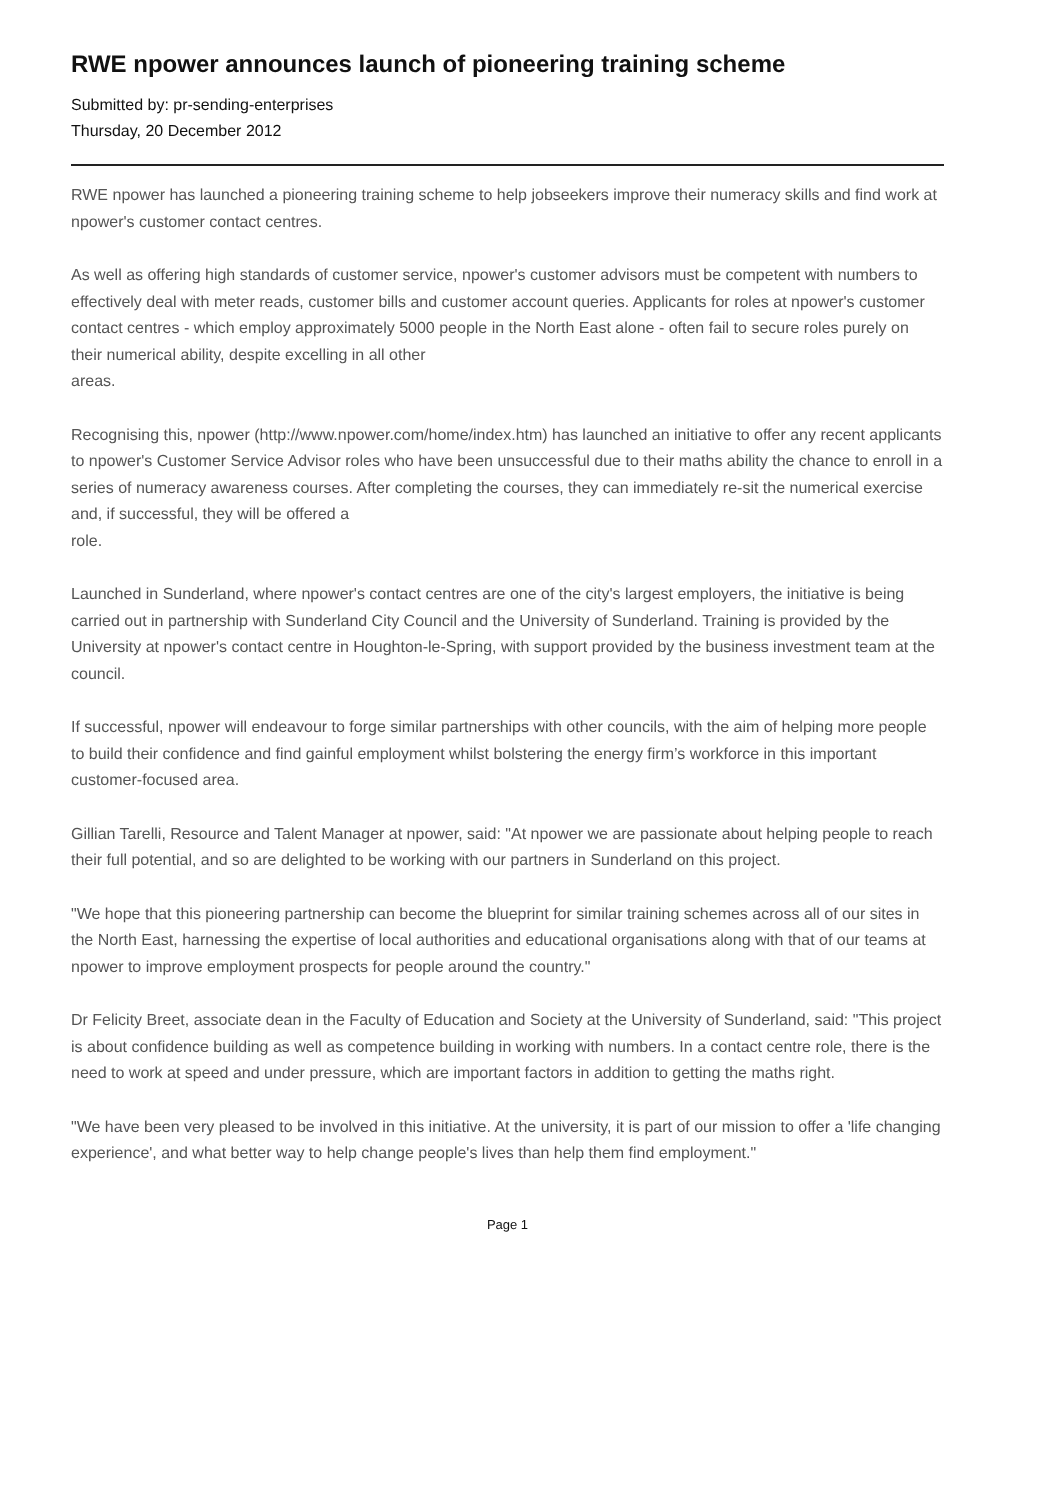RWE npower announces launch of pioneering training scheme
Submitted by: pr-sending-enterprises
Thursday, 20 December 2012
RWE npower has launched a pioneering training scheme to help jobseekers improve their numeracy skills and find work at npower's customer contact centres.
As well as offering high standards of customer service, npower's customer advisors must be competent with numbers to effectively deal with meter reads, customer bills and customer account queries. Applicants for roles at npower's customer contact centres - which employ approximately 5000 people in the North East alone - often fail to secure roles purely on their numerical ability, despite excelling in all other
areas.
Recognising this, npower (http://www.npower.com/home/index.htm) has launched an initiative to offer any recent applicants to npower's Customer Service Advisor roles who have been unsuccessful due to their maths ability the chance to enroll in a series of numeracy awareness courses. After completing the courses, they can immediately re-sit the numerical exercise and, if successful, they will be offered a
role.
Launched in Sunderland, where npower's contact centres are one of the city's largest employers, the initiative is being carried out in partnership with Sunderland City Council and the University of Sunderland. Training is provided by the University at npower's contact centre in Houghton-le-Spring, with support provided by the business investment team at the council.
If successful, npower will endeavour to forge similar partnerships with other councils, with the aim of helping more people to build their confidence and find gainful employment whilst bolstering the energy firm’s workforce in this important customer-focused area.
Gillian Tarelli, Resource and Talent Manager at npower, said: "At npower we are passionate about helping people to reach their full potential, and so are delighted to be working with our partners in Sunderland on this project.
"We hope that this pioneering partnership can become the blueprint for similar training schemes across all of our sites in the North East, harnessing the expertise of local authorities and educational organisations along with that of our teams at npower to improve employment prospects for people around the country."
Dr Felicity Breet, associate dean in the Faculty of Education and Society at the University of Sunderland, said: "This project is about confidence building as well as competence building in working with numbers. In a contact centre role, there is the need to work at speed and under pressure, which are important factors in addition to getting the maths right.
"We have been very pleased to be involved in this initiative. At the university, it is part of our mission to offer a 'life changing experience', and what better way to help change people's lives than help them find employment."
Page 1